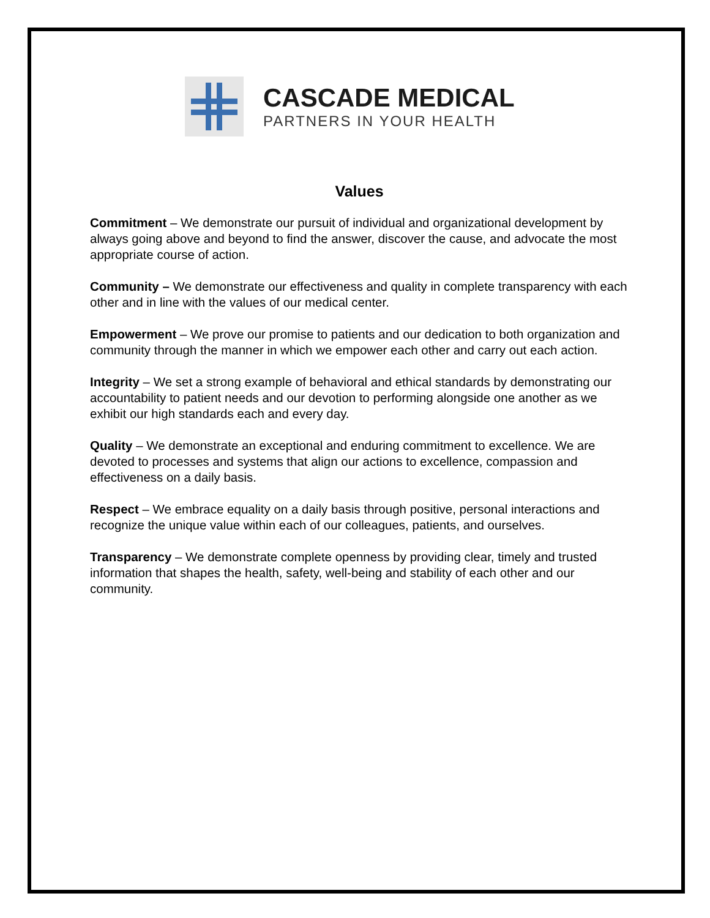CASCADE MEDICAL
PARTNERS IN YOUR HEALTH
Values
Commitment – We demonstrate our pursuit of individual and organizational development by always going above and beyond to find the answer, discover the cause, and advocate the most appropriate course of action.
Community – We demonstrate our effectiveness and quality in complete transparency with each other and in line with the values of our medical center.
Empowerment – We prove our promise to patients and our dedication to both organization and community through the manner in which we empower each other and carry out each action.
Integrity – We set a strong example of behavioral and ethical standards by demonstrating our accountability to patient needs and our devotion to performing alongside one another as we exhibit our high standards each and every day.
Quality – We demonstrate an exceptional and enduring commitment to excellence. We are devoted to processes and systems that align our actions to excellence, compassion and effectiveness on a daily basis.
Respect – We embrace equality on a daily basis through positive, personal interactions and recognize the unique value within each of our colleagues, patients, and ourselves.
Transparency – We demonstrate complete openness by providing clear, timely and trusted information that shapes the health, safety, well-being and stability of each other and our community.